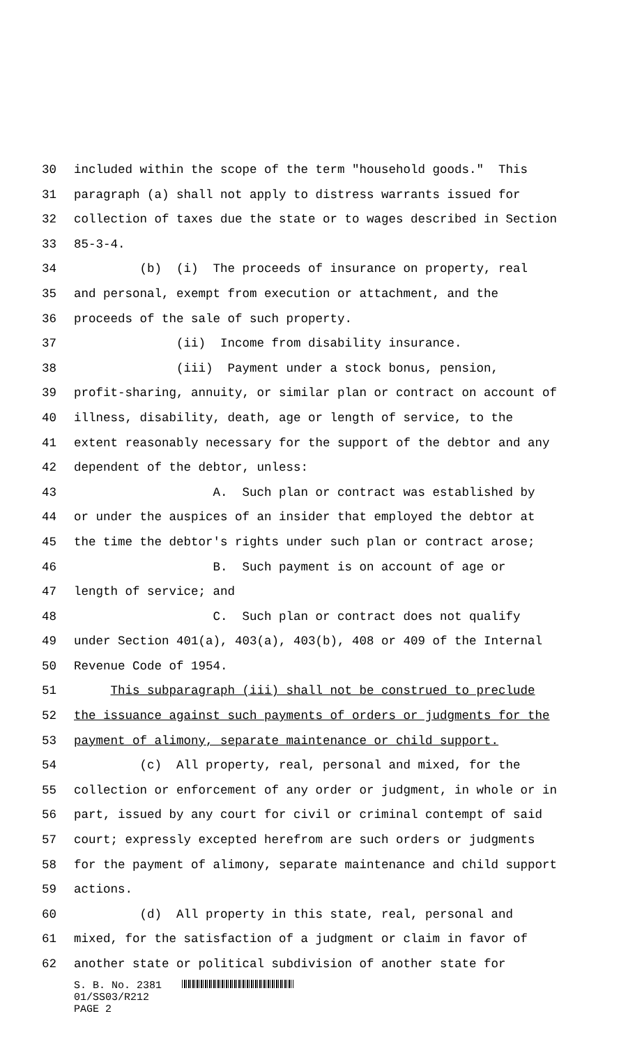30 included within the scope of the term "household goods." This
31 paragraph (a) shall not apply to distress warrants issued for
32 collection of taxes due the state or to wages described in Section
33 85-3-4.
34 (b) (i) The proceeds of insurance on property, real
35 and personal, exempt from execution or attachment, and the
36 proceeds of the sale of such property.
37 (ii) Income from disability insurance.
38 (iii) Payment under a stock bonus, pension,
39 profit-sharing, annuity, or similar plan or contract on account of
40 illness, disability, death, age or length of service, to the
41 extent reasonably necessary for the support of the debtor and any
42 dependent of the debtor, unless:
43 A. Such plan or contract was established by
44 or under the auspices of an insider that employed the debtor at
45 the time the debtor's rights under such plan or contract arose;
46 B. Such payment is on account of age or
47 length of service; and
48 C. Such plan or contract does not qualify
49 under Section 401(a), 403(a), 403(b), 408 or 409 of the Internal
50 Revenue Code of 1954.
51 This subparagraph (iii) shall not be construed to preclude
52 the issuance against such payments of orders or judgments for the
53 payment of alimony, separate maintenance or child support.
54 (c) All property, real, personal and mixed, for the
55 collection or enforcement of any order or judgment, in whole or in
56 part, issued by any court for civil or criminal contempt of said
57 court; expressly excepted herefrom are such orders or judgments
58 for the payment of alimony, separate maintenance and child support
59 actions.
60 (d) All property in this state, real, personal and
61 mixed, for the satisfaction of a judgment or claim in favor of
62 another state or political subdivision of another state for
S. B. No. 2381
01/SS03/R212
PAGE 2